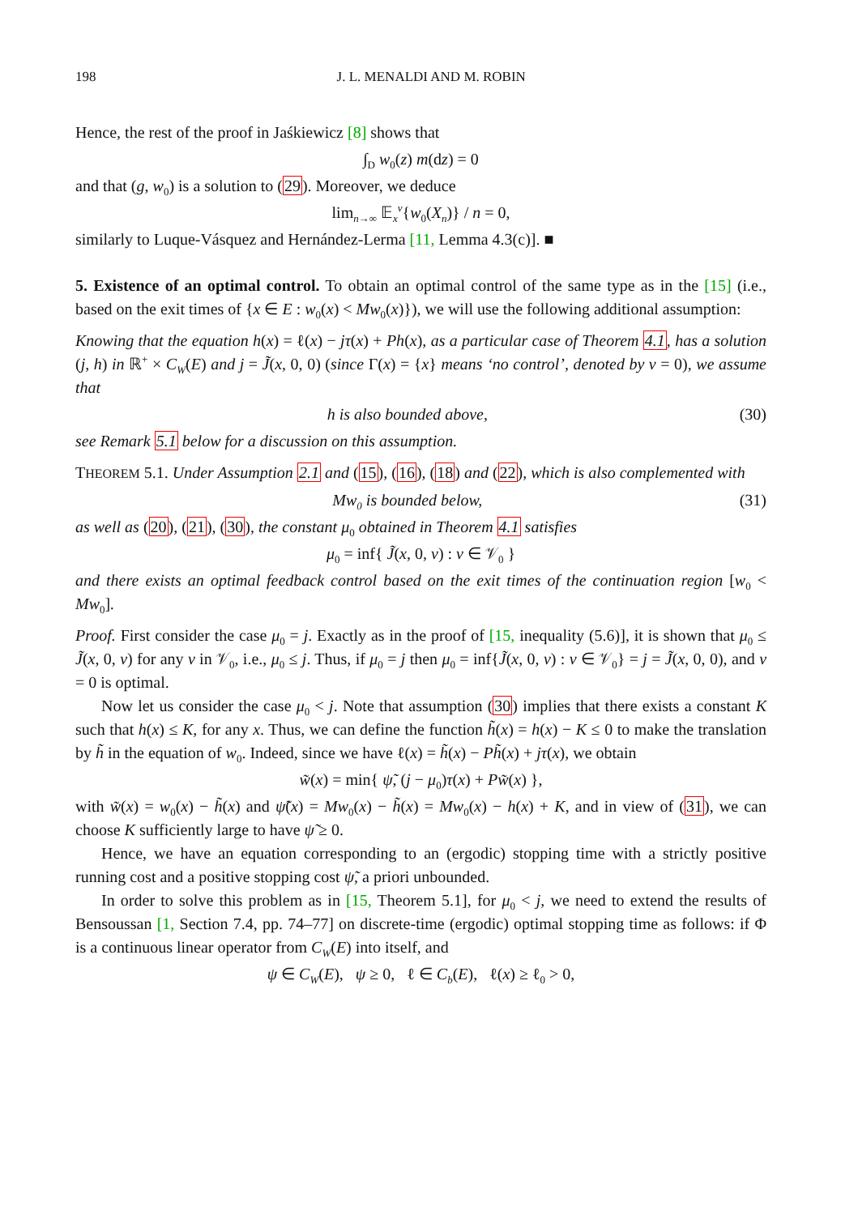198 J. L. MENALDI AND M. ROBIN
Hence, the rest of the proof in Jaśkiewicz [8] shows that
∫<sub>D</sub> w<sub>0</sub>(z) m(dz) = 0
and that (g, w<sub>0</sub>) is a solution to (29). Moreover, we deduce
lim<sub>n→∞</sub> 𝔼<sub>x</sub><sup>ν</sup>{w<sub>0</sub>(X<sub>n</sub>)} / n = 0,
similarly to Luque-Vásquez and Hernández-Lerma [11, Lemma 4.3(c)]. ■
5. Existence of an optimal control. To obtain an optimal control of the same type as in the [15] (i.e., based on the exit times of {x ∈ E : w<sub>0</sub>(x) < Mw<sub>0</sub>(x)}), we will use the following additional assumption:
Knowing that the equation h(x) = ℓ(x) − jτ(x) + Ph(x), as a particular case of Theorem 4.1, has a solution (j, h) in ℝ<sup>+</sup> × C<sub>W</sub>(E) and j = J̃(x, 0, 0) (since Γ(x) = {x} means ‘no control’, denoted by ν = 0), we assume that
h is also bounded above, (30)
see Remark 5.1 below for a discussion on this assumption.
THEOREM 5.1. Under Assumption 2.1 and (15), (16), (18) and (22), which is also complemented with
Mw<sub>0</sub> is bounded below, (31)
as well as (20), (21), (30), the constant μ<sub>0</sub> obtained in Theorem 4.1 satisfies
μ<sub>0</sub> = inf{ J̃(x, 0, ν) : ν ∈ 𝒱<sub>0</sub> }
and there exists an optimal feedback control based on the exit times of the continuation region [w<sub>0</sub> < Mw<sub>0</sub>].
Proof. First consider the case μ<sub>0</sub> = j. Exactly as in the proof of [15, inequality (5.6)], it is shown that μ<sub>0</sub> ≤ J̃(x, 0, ν) for any ν in 𝒱<sub>0</sub>, i.e., μ<sub>0</sub> ≤ j. Thus, if μ<sub>0</sub> = j then μ<sub>0</sub> = inf{J̃(x, 0, ν) : ν ∈ 𝒱<sub>0</sub>} = j = J̃(x, 0, 0), and ν = 0 is optimal.
Now let us consider the case μ<sub>0</sub> < j. Note that assumption (30) implies that there exists a constant K such that h(x) ≤ K, for any x. Thus, we can define the function h̃(x) = h(x) − K ≤ 0 to make the translation by h̃ in the equation of w<sub>0</sub>. Indeed, since we have ℓ(x) = h̃(x) − Ph̃(x) + jτ(x), we obtain
w̃(x) = min{ ψ̃, (j − μ<sub>0</sub>)τ(x) + Pw̃(x) },
with w̃(x) = w<sub>0</sub>(x) − h̃(x) and ψ̃(x) = Mw<sub>0</sub>(x) − h̃(x) = Mw<sub>0</sub>(x) − h(x) + K, and in view of (31), we can choose K sufficiently large to have ψ̃ ≥ 0.
Hence, we have an equation corresponding to an (ergodic) stopping time with a strictly positive running cost and a positive stopping cost ψ̃, a priori unbounded.
In order to solve this problem as in [15, Theorem 5.1], for μ<sub>0</sub> < j, we need to extend the results of Bensoussan [1, Section 7.4, pp. 74–77] on discrete-time (ergodic) optimal stopping time as follows: if Φ is a continuous linear operator from C<sub>W</sub>(E) into itself, and
ψ ∈ C<sub>W</sub>(E), ψ ≥ 0, ℓ ∈ C<sub>b</sub>(E), ℓ(x) ≥ ℓ<sub>0</sub> > 0,